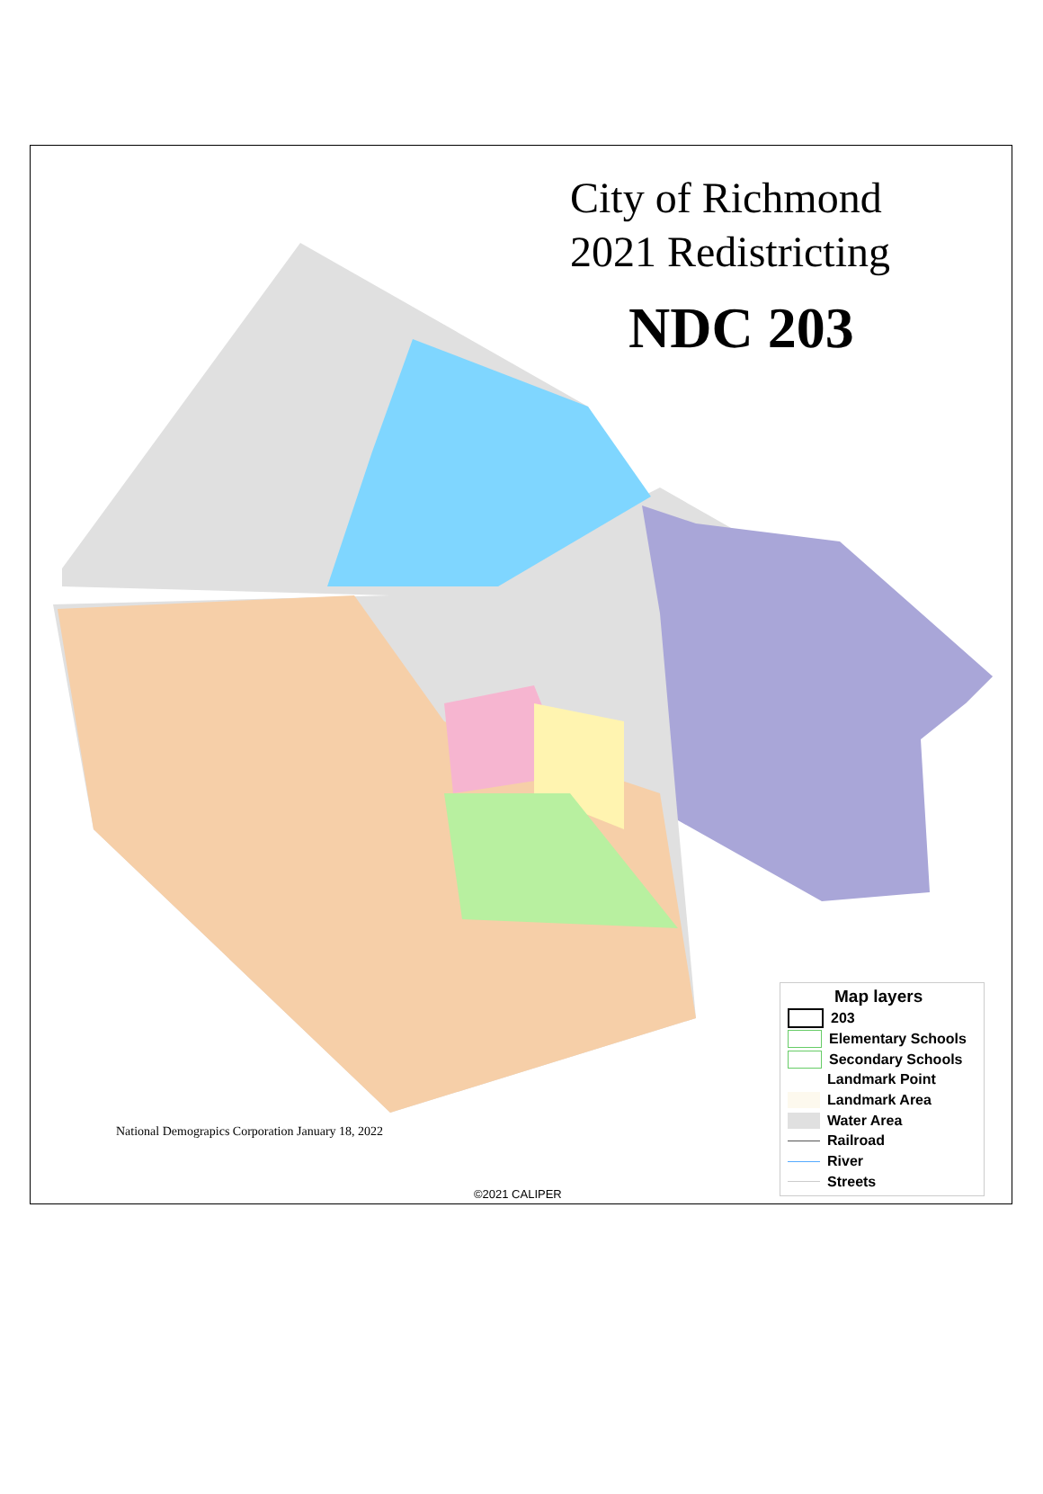City of Richmond
2021 Redistricting
NDC 203
National Demograpics Corporation January 18, 2022
©2021 CALIPER
Map layers
203
Elementary Schools
Secondary Schools
Landmark Point
Landmark Area
Water Area
Railroad
River
Streets